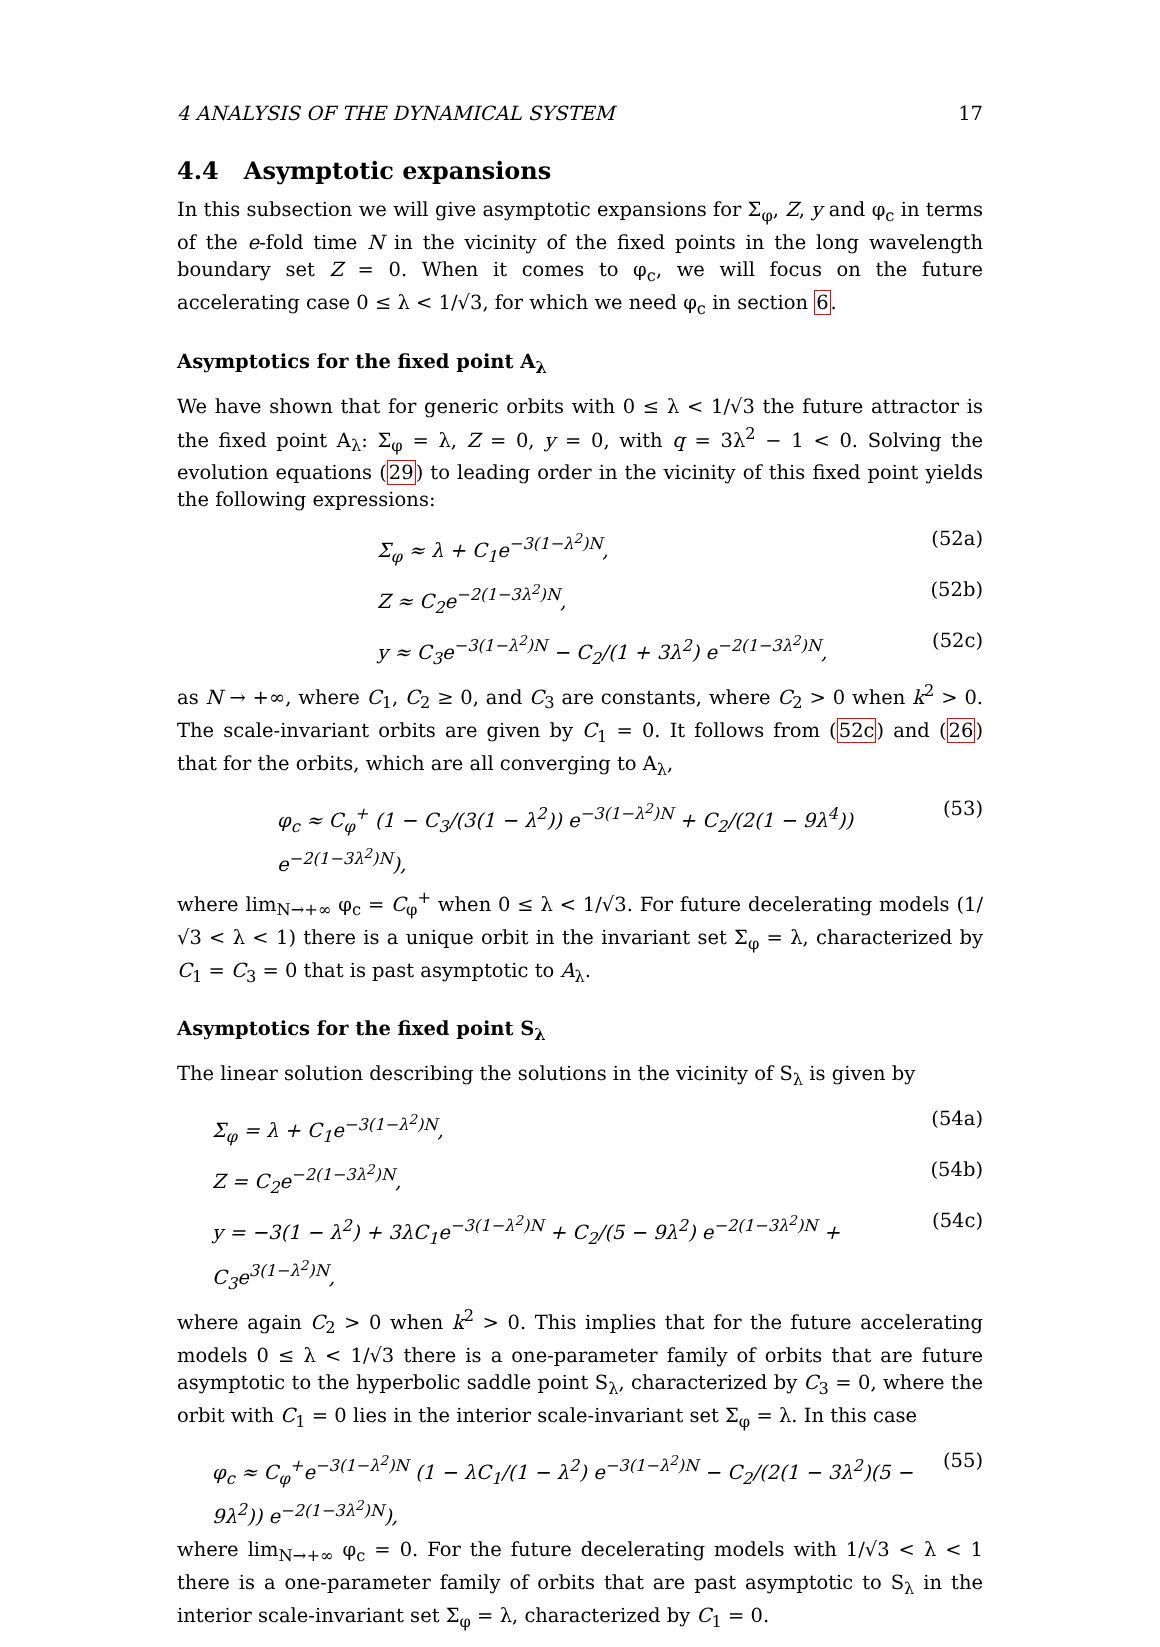4 ANALYSIS OF THE DYNAMICAL SYSTEM 17
4.4 Asymptotic expansions
In this subsection we will give asymptotic expansions for Σ<sub>φ</sub>, Z, y and φ<sub>c</sub> in terms of the e-fold time N in the vicinity of the fixed points in the long wavelength boundary set Z = 0. When it comes to φ<sub>c</sub>, we will focus on the future accelerating case 0 ≤ λ < 1/√3, for which we need φ<sub>c</sub> in section 6.
Asymptotics for the fixed point A<sub>λ</sub>
We have shown that for generic orbits with 0 ≤ λ < 1/√3 the future attractor is the fixed point A<sub>λ</sub>: Σ<sub>φ</sub> = λ, Z = 0, y = 0, with q = 3λ<sup>2</sup> − 1 < 0. Solving the evolution equations (29) to leading order in the vicinity of this fixed point yields the following expressions:
Σ<sub>φ</sub> ≈ λ + C<sub>1</sub>e<sup>−3(1−λ<sup>2</sup>)N</sup>, (52a)
Z ≈ C<sub>2</sub>e<sup>−2(1−3λ<sup>2</sup>)N</sup>, (52b)
y ≈ C<sub>3</sub>e<sup>−3(1−λ<sup>2</sup>)N</sup> − C<sub>2</sub>/(1 + 3λ<sup>2</sup>) e<sup>−2(1−3λ<sup>2</sup>)N</sup>, (52c)
as N → +∞, where C<sub>1</sub>, C<sub>2</sub> ≥ 0, and C<sub>3</sub> are constants, where C<sub>2</sub> > 0 when k<sup>2</sup> > 0. The scale-invariant orbits are given by C<sub>1</sub> = 0. It follows from (52c) and (26) that for the orbits, which are all converging to A<sub>λ</sub>,
φ<sub>c</sub> ≈ C<sub>φ</sub><sup>+</sup> (1 − C<sub>3</sub>/(3(1 − λ<sup>2</sup>)) e<sup>−3(1−λ<sup>2</sup>)N</sup> + C<sub>2</sub>/(2(1 − 9λ<sup>4</sup>)) e<sup>−2(1−3λ<sup>2</sup>)N</sup>), (53)
where lim<sub>N→+∞</sub> φ<sub>c</sub> = C<sub>φ</sub><sup>+</sup> when 0 ≤ λ < 1/√3. For future decelerating models (1/√3 < λ < 1) there is a unique orbit in the invariant set Σ<sub>φ</sub> = λ, characterized by C<sub>1</sub> = C<sub>3</sub> = 0 that is past asymptotic to A<sub>λ</sub>.
Asymptotics for the fixed point S<sub>λ</sub>
The linear solution describing the solutions in the vicinity of S<sub>λ</sub> is given by
Σ<sub>φ</sub> = λ + C<sub>1</sub>e<sup>−3(1−λ<sup>2</sup>)N</sup>, (54a)
Z = C<sub>2</sub>e<sup>−2(1−3λ<sup>2</sup>)N</sup>, (54b)
y = −3(1 − λ<sup>2</sup>) + 3λC<sub>1</sub>e<sup>−3(1−λ<sup>2</sup>)N</sup> + C<sub>2</sub>/(5 − 9λ<sup>2</sup>) e<sup>−2(1−3λ<sup>2</sup>)N</sup> + C<sub>3</sub>e<sup>3(1−λ<sup>2</sup>)N</sup>, (54c)
where again C<sub>2</sub> > 0 when k<sup>2</sup> > 0. This implies that for the future accelerating models 0 ≤ λ < 1/√3 there is a one-parameter family of orbits that are future asymptotic to the hyperbolic saddle point S<sub>λ</sub>, characterized by C<sub>3</sub> = 0, where the orbit with C<sub>1</sub> = 0 lies in the interior scale-invariant set Σ<sub>φ</sub> = λ. In this case
φ<sub>c</sub> ≈ C<sub>φ</sub><sup>+</sup>e<sup>−3(1−λ<sup>2</sup>)N</sup> (1 − λC<sub>1</sub>/(1 − λ<sup>2</sup>) e<sup>−3(1−λ<sup>2</sup>)N</sup> − C<sub>2</sub>/(2(1 − 3λ<sup>2</sup>)(5 − 9λ<sup>2</sup>)) e<sup>−2(1−3λ<sup>2</sup>)N</sup>), (55)
where lim<sub>N→+∞</sub> φ<sub>c</sub> = 0. For the future decelerating models with 1/√3 < λ < 1 there is a one-parameter family of orbits that are past asymptotic to S<sub>λ</sub> in the interior scale-invariant set Σ<sub>φ</sub> = λ, characterized by C<sub>1</sub> = 0.